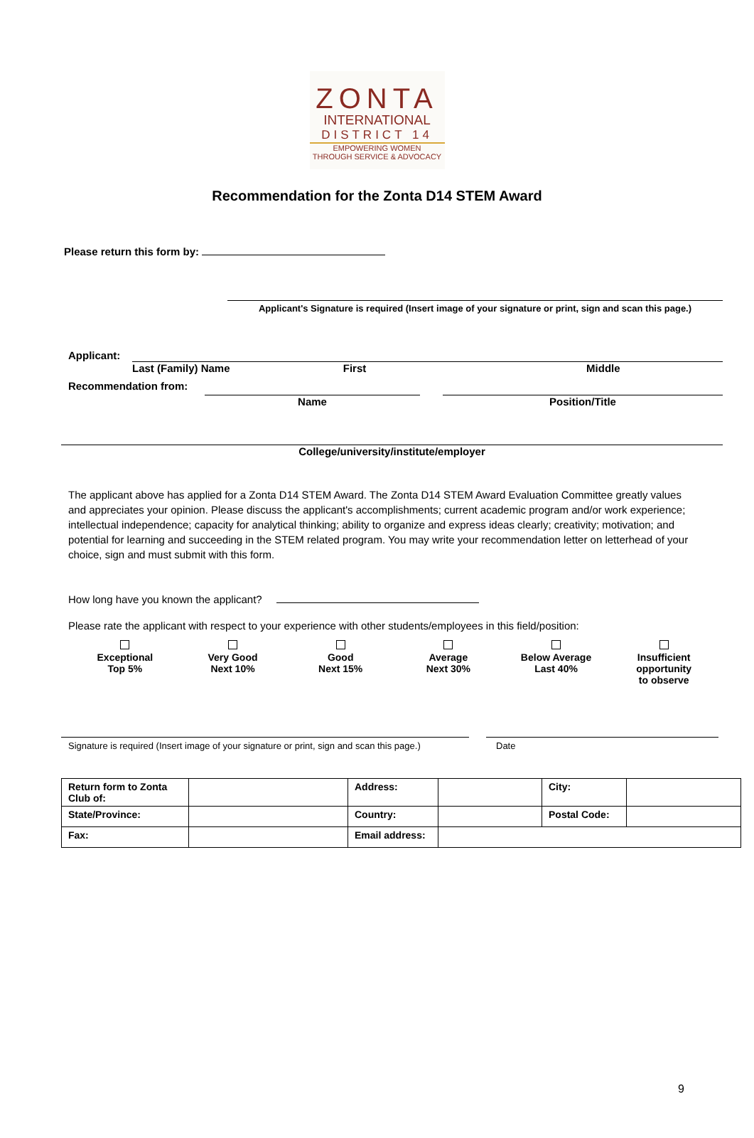ZONTA
INTERNATIONAL
DISTRICT 14
EMPOWERING WOMEN
THROUGH SERVICE & ADVOCACY
Recommendation for the Zonta D14 STEM Award
Please return this form by:
Applicant's Signature is required (Insert image of your signature or print, sign and scan this page.)
Applicant:
Last (Family) Name First Middle
Recommendation from:
Name Position/Title
College/university/institute/employer
The applicant above has applied for a Zonta D14 STEM Award. The Zonta D14 STEM Award Evaluation Committee greatly values and appreciates your opinion. Please discuss the applicant's accomplishments; current academic program and/or work experience; intellectual independence; capacity for analytical thinking; ability to organize and express ideas clearly; creativity; motivation; and potential for learning and succeeding in the STEM related program. You may write your recommendation letter on letterhead of your choice, sign and must submit with this form.
How long have you known the applicant?
Please rate the applicant with respect to your experience with other students/employees in this field/position:
Exceptional
Top 5%
Very Good
Next 10%
Good
Next 15%
Average
Next 30%
Below Average
Last 40%
Insufficient opportunity
to observe
Signature is required (Insert image of your signature or print, sign and scan this page.) Date
| Return form to Zonta Club of: | | Address: | | City: | |
| State/Province: | | Country: | | Postal Code: | |
| Fax: | | Email address: | | | |
9